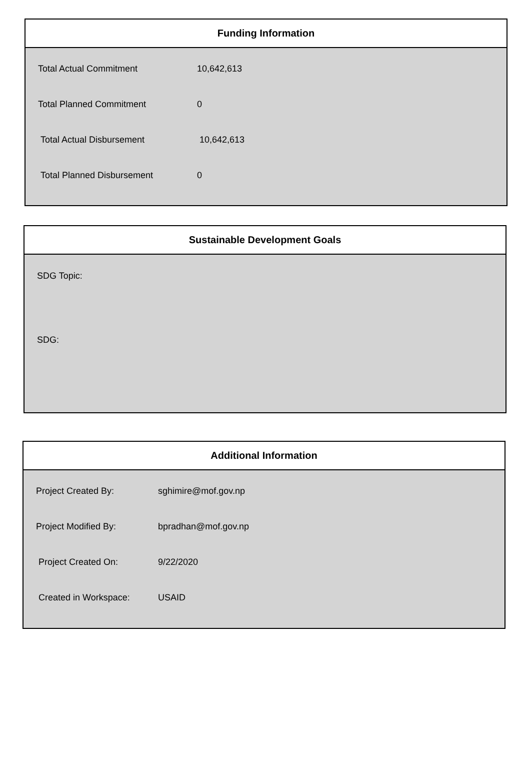Funding Information
| Total Actual Commitment | 10,642,613 |
| Total Planned Commitment | 0 |
| Total Actual Disbursement | 10,642,613 |
| Total Planned Disbursement | 0 |
Sustainable Development Goals
SDG Topic:
SDG:
Additional Information
| Project Created By: | sghimire@mof.gov.np |
| Project Modified By: | bpradhan@mof.gov.np |
| Project Created On: | 9/22/2020 |
| Created in Workspace: | USAID |